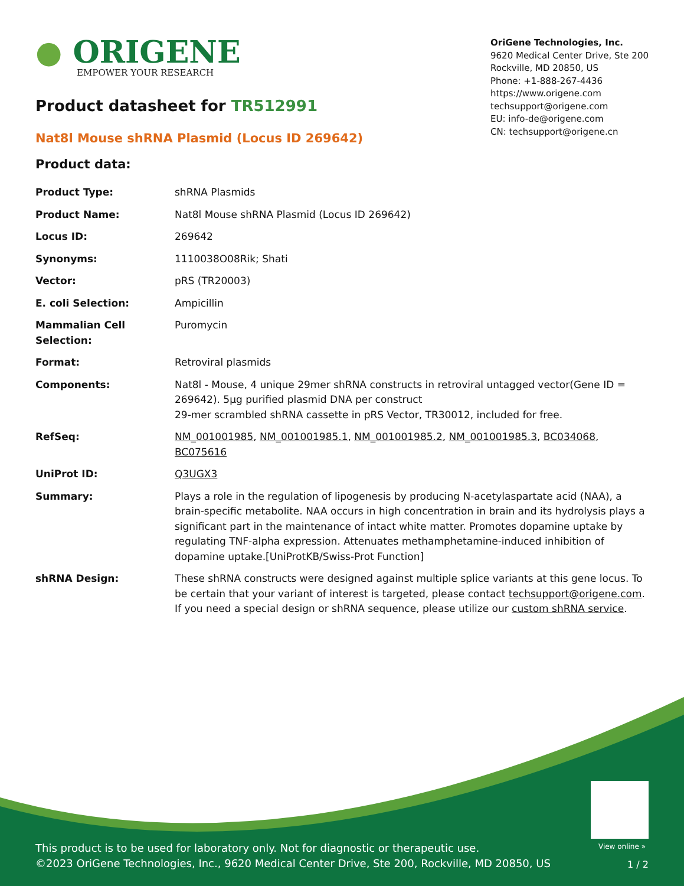● ORIGENE
EMPOWER YOUR RESEARCH
OriGene Technologies, Inc.
9620 Medical Center Drive, Ste 200
Rockville, MD 20850, US
Phone: +1-888-267-4436
https://www.origene.com
techsupport@origene.com
EU: info-de@origene.com
CN: techsupport@origene.cn
Product datasheet for TR512991
Nat8l Mouse shRNA Plasmid (Locus ID 269642)
Product data:
| Product Type: | shRNA Plasmids |
| Product Name: | Nat8l Mouse shRNA Plasmid (Locus ID 269642) |
| Locus ID: | 269642 |
| Synonyms: | 1110038O08Rik; Shati |
| Vector: | pRS (TR20003) |
| E. coli Selection: | Ampicillin |
| Mammalian Cell Selection: | Puromycin |
| Format: | Retroviral plasmids |
| Components: | Nat8l - Mouse, 4 unique 29mer shRNA constructs in retroviral untagged vector(Gene ID = 269642). 5µg purified plasmid DNA per construct 29-mer scrambled shRNA cassette in pRS Vector, TR30012, included for free. |
| RefSeq: | NM_001001985 , NM_001001985.1 , NM_001001985.2 , NM_001001985.3 , BC034068 , BC075616 |
| UniProt ID: | Q3UGX3 |
| Summary: | Plays a role in the regulation of lipogenesis by producing N-acetylaspartate acid (NAA), a brain-specific metabolite. NAA occurs in high concentration in brain and its hydrolysis plays a significant part in the maintenance of intact white matter. Promotes dopamine uptake by regulating TNF-alpha expression. Attenuates methamphetamine-induced inhibition of dopamine uptake.[UniProtKB/Swiss-Prot Function] |
| shRNA Design: | These shRNA constructs were designed against multiple splice variants at this gene locus. To be certain that your variant of interest is targeted, please contact techsupport@origene.com . If you need a special design or shRNA sequence, please utilize our custom shRNA service . |
View online »
This product is to be used for laboratory only. Not for diagnostic or therapeutic use.
©2023 OriGene Technologies, Inc., 9620 Medical Center Drive, Ste 200, Rockville, MD 20850, US
1 / 2